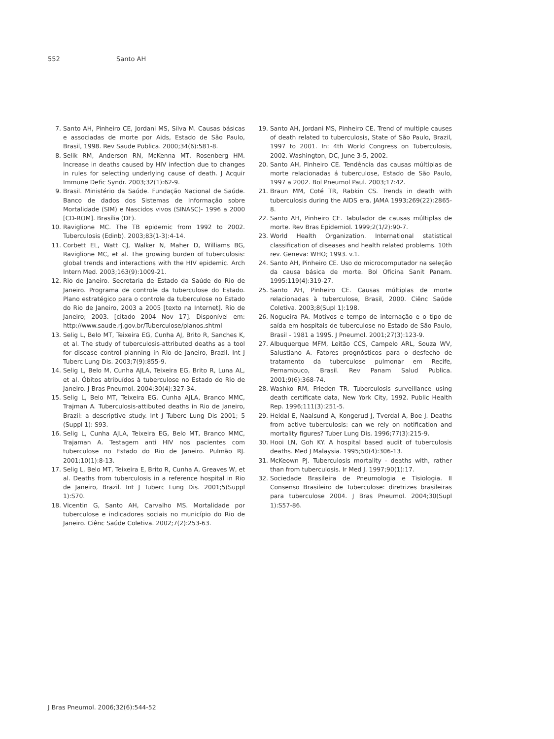552 Santo AH
7. Santo AH, Pinheiro CE, Jordani MS, Silva M. Causas básicas e associadas de morte por Aids, Estado de São Paulo, Brasil, 1998. Rev Saude Publica. 2000;34(6):581-8.
8. Selik RM, Anderson RN, McKenna MT, Rosenberg HM. Increase in deaths caused by HIV infection due to changes in rules for selecting underlying cause of death. J Acquir Immune Defic Syndr. 2003;32(1):62-9.
9. Brasil. Ministério da Saúde. Fundação Nacional de Saúde. Banco de dados dos Sistemas de Informação sobre Mortalidade (SIM) e Nascidos vivos (SINASC)- 1996 a 2000 [CD-ROM]. Brasília (DF).
10. Raviglione MC. The TB epidemic from 1992 to 2002. Tuberculosis (Edinb). 2003;83(1-3):4-14.
11. Corbett EL, Watt CJ, Walker N, Maher D, Williams BG, Raviglione MC, et al. The growing burden of tuberculosis: global trends and interactions with the HIV epidemic. Arch Intern Med. 2003;163(9):1009-21.
12. Rio de Janeiro. Secretaria de Estado da Saúde do Rio de Janeiro. Programa de controle da tuberculose do Estado. Plano estratégico para o controle da tuberculose no Estado do Rio de Janeiro, 2003 a 2005 [texto na Internet]. Rio de Janeiro; 2003. [citado 2004 Nov 17]. Disponível em: http://www.saude.rj.gov.br/Tuberculose/planos.shtml
13. Selig L, Belo MT, Teixeira EG, Cunha AJ, Brito R, Sanches K, et al. The study of tuberculosis-attributed deaths as a tool for disease control planning in Rio de Janeiro, Brazil. Int J Tuberc Lung Dis. 2003;7(9):855-9.
14. Selig L, Belo M, Cunha AJLA, Teixeira EG, Brito R, Luna AL, et al. Óbitos atribuídos à tuberculose no Estado do Rio de Janeiro. J Bras Pneumol. 2004;30(4):327-34.
15. Selig L, Belo MT, Teixeira EG, Cunha AJLA, Branco MMC, Trajman A. Tuberculosis-attibuted deaths in Rio de Janeiro, Brazil: a descriptive study. Int J Tuberc Lung Dis 2001; 5 (Suppl 1): S93.
16. Selig L, Cunha AJLA, Teixeira EG, Belo MT, Branco MMC, Trajaman A. Testagem anti HIV nos pacientes com tuberculose no Estado do Rio de Janeiro. Pulmão RJ. 2001;10(1):8-13.
17. Selig L, Belo MT, Teixeira E, Brito R, Cunha A, Greaves W, et al. Deaths from tuberculosis in a reference hospital in Rio de Janeiro, Brazil. Int J Tuberc Lung Dis. 2001;5(Suppl 1):S70.
18. Vicentin G, Santo AH, Carvalho MS. Mortalidade por tuberculose e indicadores sociais no município do Rio de Janeiro. Ciênc Saúde Coletiva. 2002;7(2):253-63.
19. Santo AH, Jordani MS, Pinheiro CE. Trend of multiple causes of death related to tuberculosis, State of São Paulo, Brazil, 1997 to 2001. In: 4th World Congress on Tuberculosis, 2002. Washington, DC, June 3-5, 2002.
20. Santo AH, Pinheiro CE. Tendência das causas múltiplas de morte relacionadas á tuberculose, Estado de São Paulo, 1997 a 2002. Bol Pneumol Paul. 2003;17:42.
21. Braun MM, Coté TR, Rabkin CS. Trends in death with tuberculosis during the AIDS era. JAMA 1993;269(22):2865-8.
22. Santo AH, Pinheiro CE. Tabulador de causas múltiplas de morte. Rev Bras Epidemiol. 1999;2(1/2):90-7.
23. World Health Organization. International statistical classification of diseases and health related problems. 10th rev. Geneva: WHO; 1993. v.1.
24. Santo AH, Pinheiro CE. Uso do microcomputador na seleção da causa básica de morte. Bol Oficina Sanit Panam. 1995:119(4):319-27.
25. Santo AH, Pinheiro CE. Causas múltiplas de morte relacionadas à tuberculose, Brasil, 2000. Ciênc Saúde Coletiva. 2003;8(Supl 1):198.
26. Nogueira PA. Motivos e tempo de internação e o tipo de saída em hospitais de tuberculose no Estado de São Paulo, Brasil - 1981 a 1995. J Pneumol. 2001;27(3):123-9.
27. Albuquerque MFM, Leitão CCS, Campelo ARL, Souza WV, Salustiano A. Fatores prognósticos para o desfecho de tratamento da tuberculose pulmonar em Recife, Pernambuco, Brasil. Rev Panam Salud Publica. 2001;9(6):368-74.
28. Washko RM, Frieden TR. Tuberculosis surveillance using death certificate data, New York City, 1992. Public Health Rep. 1996;111(3):251-5.
29. Heldal E, Naalsund A, Kongerud J, Tverdal A, Boe J. Deaths from active tuberculosis: can we rely on notification and mortality figures? Tuber Lung Dis. 1996;77(3):215-9.
30. Hooi LN, Goh KY. A hospital based audit of tuberculosis deaths. Med J Malaysia. 1995;50(4):306-13.
31. McKeown PJ. Tuberculosis mortality - deaths with, rather than from tuberculosis. Ir Med J. 1997;90(1):17.
32. Sociedade Brasileira de Pneumologia e Tisiologia. II Consenso Brasileiro de Tuberculose: diretrizes brasileiras para tuberculose 2004. J Bras Pneumol. 2004;30(Supl 1):S57-86.
J Bras Pneumol. 2006;32(6):544-52